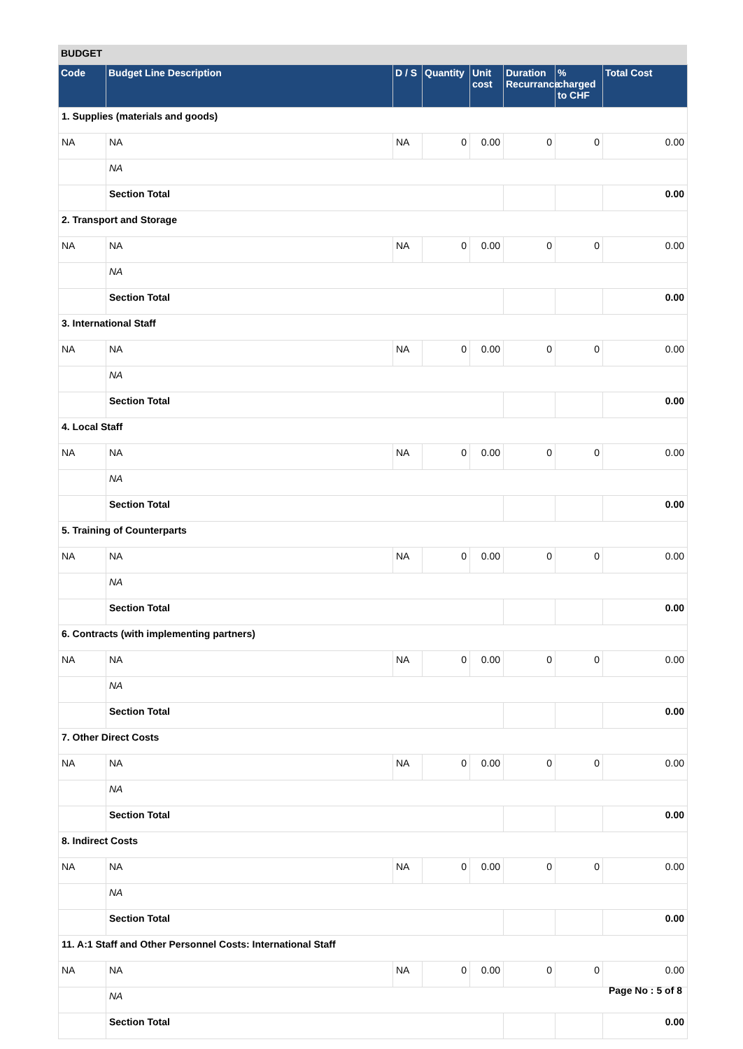BUDGET
| Code | Budget Line Description | D / S | Quantity | Unit cost | Duration Recurrance | % charged to CHF | Total Cost |
| --- | --- | --- | --- | --- | --- | --- | --- |
| 1. Supplies (materials and goods) | | | | | | | |
| NA | NA | NA | 0 | 0.00 | 0 | 0 | 0.00 |
| | NA | | | | | | |
| | Section Total | | | | | | 0.00 |
| 2. Transport and Storage | | | | | | | |
| NA | NA | NA | 0 | 0.00 | 0 | 0 | 0.00 |
| | NA | | | | | | |
| | Section Total | | | | | | 0.00 |
| 3. International Staff | | | | | | | |
| NA | NA | NA | 0 | 0.00 | 0 | 0 | 0.00 |
| | NA | | | | | | |
| | Section Total | | | | | | 0.00 |
| 4. Local Staff | | | | | | | |
| NA | NA | NA | 0 | 0.00 | 0 | 0 | 0.00 |
| | NA | | | | | | |
| | Section Total | | | | | | 0.00 |
| 5. Training of Counterparts | | | | | | | |
| NA | NA | NA | 0 | 0.00 | 0 | 0 | 0.00 |
| | NA | | | | | | |
| | Section Total | | | | | | 0.00 |
| 6. Contracts (with implementing partners) | | | | | | | |
| NA | NA | NA | 0 | 0.00 | 0 | 0 | 0.00 |
| | NA | | | | | | |
| | Section Total | | | | | | 0.00 |
| 7. Other Direct Costs | | | | | | | |
| NA | NA | NA | 0 | 0.00 | 0 | 0 | 0.00 |
| | NA | | | | | | |
| | Section Total | | | | | | 0.00 |
| 8. Indirect Costs | | | | | | | |
| NA | NA | NA | 0 | 0.00 | 0 | 0 | 0.00 |
| | NA | | | | | | |
| | Section Total | | | | | | 0.00 |
| 11. A:1 Staff and Other Personnel Costs: International Staff | | | | | | | |
| NA | NA | NA | 0 | 0.00 | 0 | 0 | 0.00 |
| | NA | | | | | | |
| | Section Total | | | | | | 0.00 |
Page No : 5 of 8